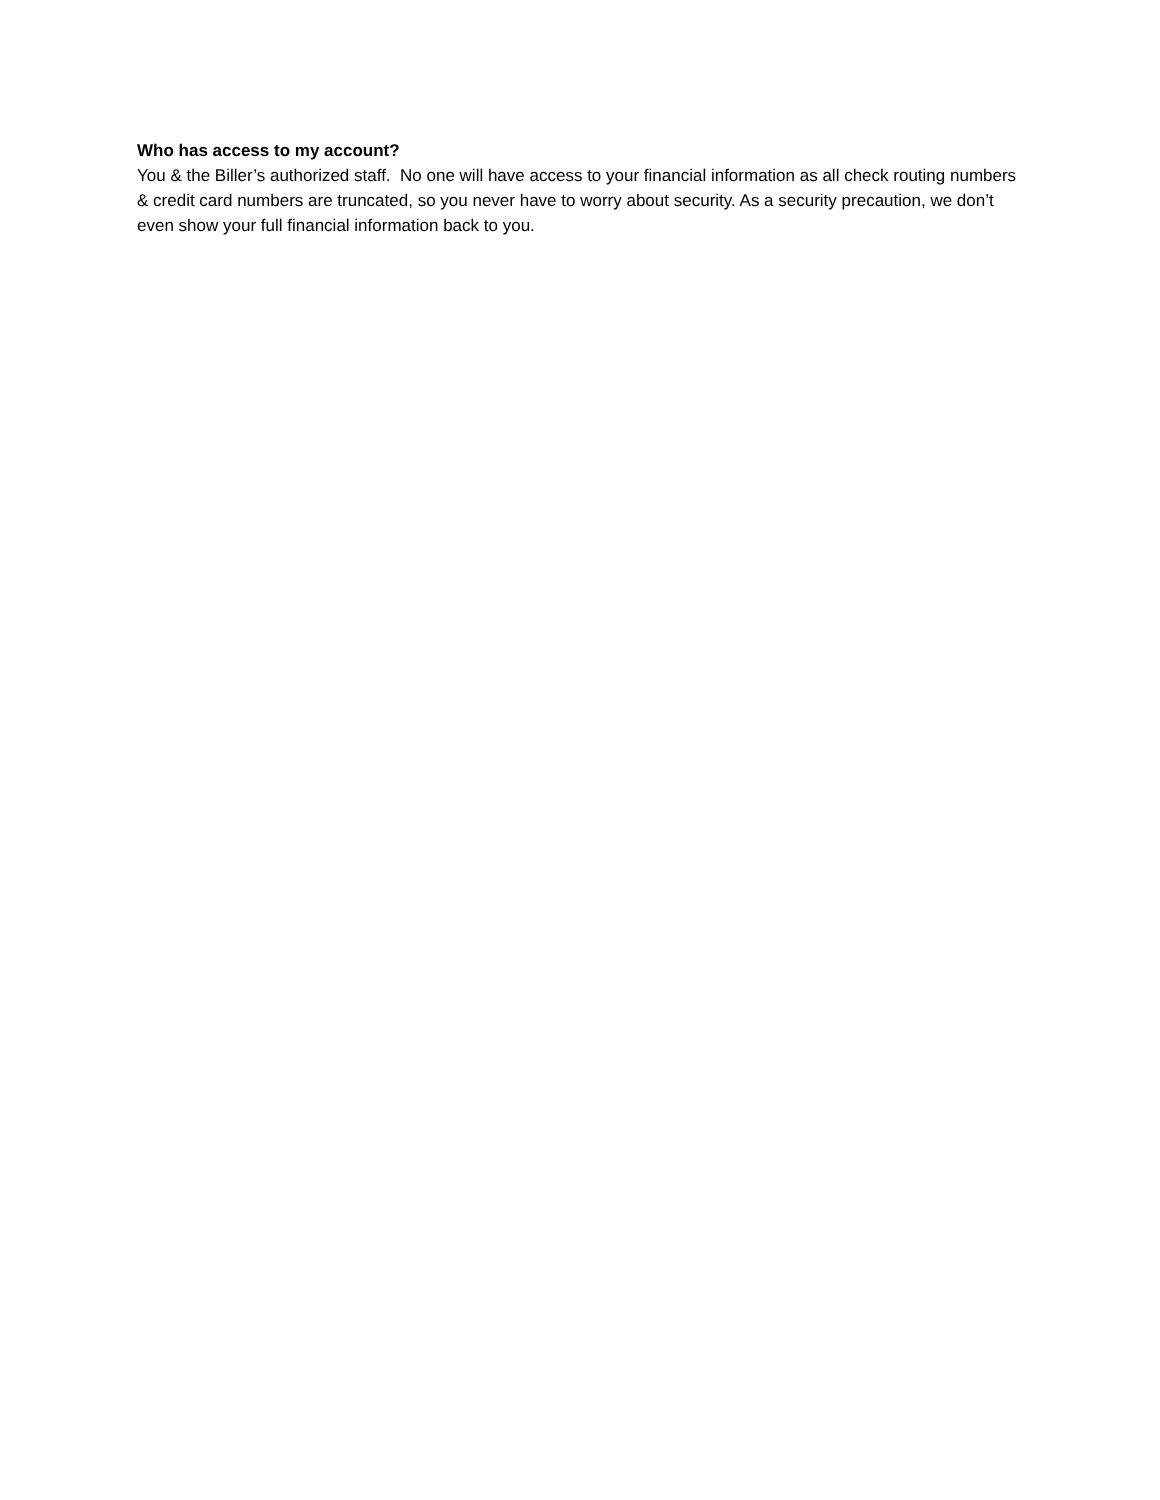Who has access to my account?
You & the Biller’s authorized staff. No one will have access to your financial information as all check routing numbers & credit card numbers are truncated, so you never have to worry about security. As a security precaution, we don’t even show your full financial information back to you.